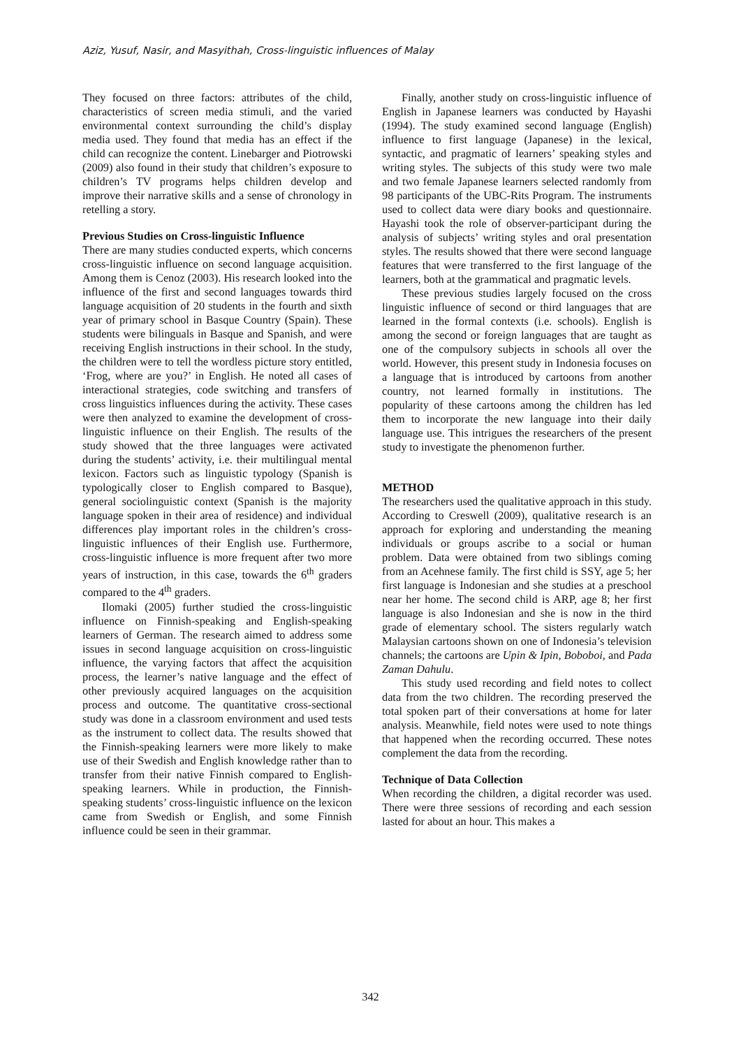Aziz, Yusuf, Nasir, and Masyithah, Cross-linguistic influences of Malay
They focused on three factors: attributes of the child, characteristics of screen media stimuli, and the varied environmental context surrounding the child’s display media used. They found that media has an effect if the child can recognize the content. Linebarger and Piotrowski (2009) also found in their study that children’s exposure to children’s TV programs helps children develop and improve their narrative skills and a sense of chronology in retelling a story.
Previous Studies on Cross-linguistic Influence
There are many studies conducted experts, which concerns cross-linguistic influence on second language acquisition. Among them is Cenoz (2003). His research looked into the influence of the first and second languages towards third language acquisition of 20 students in the fourth and sixth year of primary school in Basque Country (Spain). These students were bilinguals in Basque and Spanish, and were receiving English instructions in their school. In the study, the children were to tell the wordless picture story entitled, ‘Frog, where are you?’ in English. He noted all cases of interactional strategies, code switching and transfers of cross linguistics influences during the activity. These cases were then analyzed to examine the development of cross-linguistic influence on their English. The results of the study showed that the three languages were activated during the students’ activity, i.e. their multilingual mental lexicon. Factors such as linguistic typology (Spanish is typologically closer to English compared to Basque), general sociolinguistic context (Spanish is the majority language spoken in their area of residence) and individual differences play important roles in the children’s cross-linguistic influences of their English use. Furthermore, cross-linguistic influence is more frequent after two more years of instruction, in this case, towards the 6<sup>th</sup> graders compared to the 4<sup>th</sup> graders.
Ilomaki (2005) further studied the cross-linguistic influence on Finnish-speaking and English-speaking learners of German. The research aimed to address some issues in second language acquisition on cross-linguistic influence, the varying factors that affect the acquisition process, the learner’s native language and the effect of other previously acquired languages on the acquisition process and outcome. The quantitative cross-sectional study was done in a classroom environment and used tests as the instrument to collect data. The results showed that the Finnish-speaking learners were more likely to make use of their Swedish and English knowledge rather than to transfer from their native Finnish compared to English-speaking learners. While in production, the Finnish-speaking students’ cross-linguistic influence on the lexicon came from Swedish or English, and some Finnish influence could be seen in their grammar.
Finally, another study on cross-linguistic influence of English in Japanese learners was conducted by Hayashi (1994). The study examined second language (English) influence to first language (Japanese) in the lexical, syntactic, and pragmatic of learners’ speaking styles and writing styles. The subjects of this study were two male and two female Japanese learners selected randomly from 98 participants of the UBC-Rits Program. The instruments used to collect data were diary books and questionnaire. Hayashi took the role of observer-participant during the analysis of subjects’ writing styles and oral presentation styles. The results showed that there were second language features that were transferred to the first language of the learners, both at the grammatical and pragmatic levels.
These previous studies largely focused on the cross linguistic influence of second or third languages that are learned in the formal contexts (i.e. schools). English is among the second or foreign languages that are taught as one of the compulsory subjects in schools all over the world. However, this present study in Indonesia focuses on a language that is introduced by cartoons from another country, not learned formally in institutions. The popularity of these cartoons among the children has led them to incorporate the new language into their daily language use. This intrigues the researchers of the present study to investigate the phenomenon further.
METHOD
The researchers used the qualitative approach in this study. According to Creswell (2009), qualitative research is an approach for exploring and understanding the meaning individuals or groups ascribe to a social or human problem. Data were obtained from two siblings coming from an Acehnese family. The first child is SSY, age 5; her first language is Indonesian and she studies at a preschool near her home. The second child is ARP, age 8; her first language is also Indonesian and she is now in the third grade of elementary school. The sisters regularly watch Malaysian cartoons shown on one of Indonesia’s television channels; the cartoons are Upin & Ipin, Boboboi, and Pada Zaman Dahulu.
This study used recording and field notes to collect data from the two children. The recording preserved the total spoken part of their conversations at home for later analysis. Meanwhile, field notes were used to note things that happened when the recording occurred. These notes complement the data from the recording.
Technique of Data Collection
When recording the children, a digital recorder was used. There were three sessions of recording and each session lasted for about an hour. This makes a
342